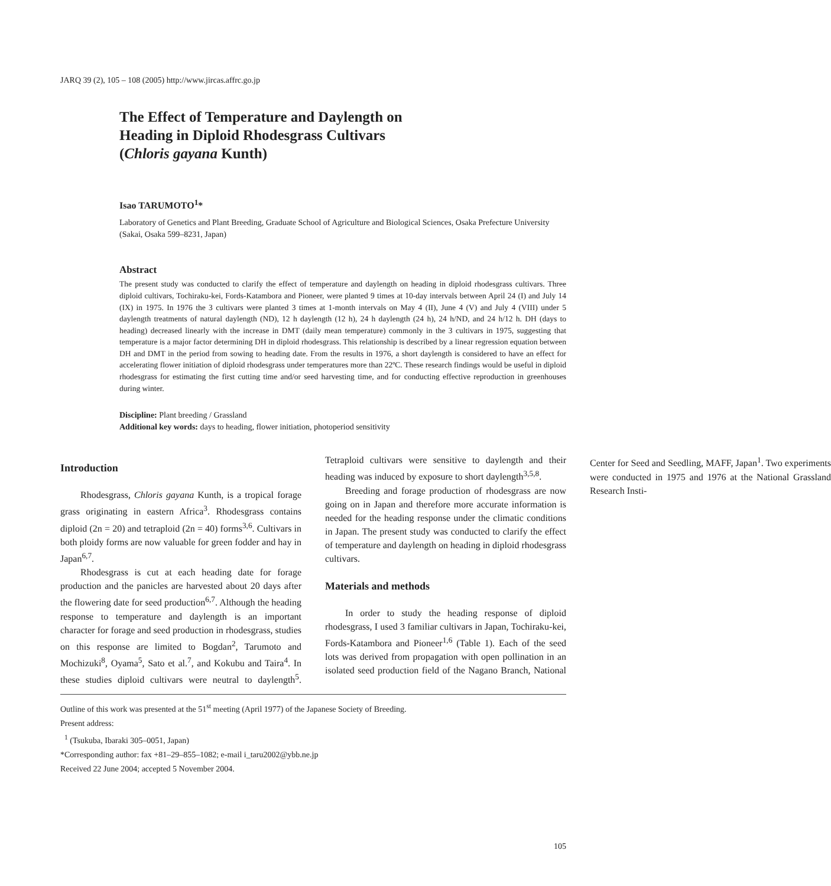JARQ 39 (2), 105 – 108 (2005) http://www.jircas.affrc.go.jp
The Effect of Temperature and Daylength on
Heading in Diploid Rhodesgrass Cultivars
(Chloris gayana Kunth)
Isao TARUMOTO<sup>1</sup>*
Laboratory of Genetics and Plant Breeding, Graduate School of Agriculture and Biological Sciences, Osaka Prefecture University (Sakai, Osaka 599–8231, Japan)
Abstract
The present study was conducted to clarify the effect of temperature and daylength on heading in diploid rhodesgrass cultivars. Three diploid cultivars, Tochiraku-kei, Fords-Katambora and Pioneer, were planted 9 times at 10-day intervals between April 24 (I) and July 14 (IX) in 1975. In 1976 the 3 cultivars were planted 3 times at 1-month intervals on May 4 (II), June 4 (V) and July 4 (VIII) under 5 daylength treatments of natural daylength (ND), 12 h daylength (12 h), 24 h daylength (24 h), 24 h/ND, and 24 h/12 h. DH (days to heading) decreased linearly with the increase in DMT (daily mean temperature) commonly in the 3 cultivars in 1975, suggesting that temperature is a major factor determining DH in diploid rhodesgrass. This relationship is described by a linear regression equation between DH and DMT in the period from sowing to heading date. From the results in 1976, a short daylength is considered to have an effect for accelerating flower initiation of diploid rhodesgrass under temperatures more than 22ºC. These research findings would be useful in diploid rhodesgrass for estimating the first cutting time and/or seed harvesting time, and for conducting effective reproduction in greenhouses during winter.
Discipline: Plant breeding / Grassland
Additional key words: days to heading, flower initiation, photoperiod sensitivity
Introduction
Rhodesgrass, Chloris gayana Kunth, is a tropical forage grass originating in eastern Africa<sup>3</sup>. Rhodesgrass contains diploid (2n = 20) and tetraploid (2n = 40) forms<sup>3,6</sup>. Cultivars in both ploidy forms are now valuable for green fodder and hay in Japan<sup>6,7</sup>.
Rhodesgrass is cut at each heading date for forage production and the panicles are harvested about 20 days after the flowering date for seed production<sup>6,7</sup>. Although the heading response to temperature and daylength is an important character for forage and seed production in rhodesgrass, studies on this response are limited to Bogdan<sup>2</sup>, Tarumoto and Mochizuki<sup>8</sup>, Oyama<sup>5</sup>, Sato et al.<sup>7</sup>, and Kokubu and Taira<sup>4</sup>. In these studies diploid cultivars were neutral to daylength<sup>5</sup>. Tetraploid cultivars were sensitive to daylength and their heading was induced by exposure to short daylength<sup>3,5,8</sup>.
Breeding and forage production of rhodesgrass are now going on in Japan and therefore more accurate information is needed for the heading response under the climatic conditions in Japan. The present study was conducted to clarify the effect of temperature and daylength on heading in diploid rhodesgrass cultivars.
Materials and methods
In order to study the heading response of diploid rhodesgrass, I used 3 familiar cultivars in Japan, Tochiraku-kei, Fords-Katambora and Pioneer<sup>1,6</sup> (Table 1). Each of the seed lots was derived from propagation with open pollination in an isolated seed production field of the Nagano Branch, National Center for Seed and Seedling, MAFF, Japan<sup>1</sup>. Two experiments were conducted in 1975 and 1976 at the National Grassland Research Insti-
Outline of this work was presented at the 51<sup>st</sup> meeting (April 1977) of the Japanese Society of Breeding.
Present address:
<sup>1</sup> (Tsukuba, Ibaraki 305–0051, Japan)
*Corresponding author: fax +81–29–855–1082; e-mail i_taru2002@ybb.ne.jp
Received 22 June 2004; accepted 5 November 2004.
105